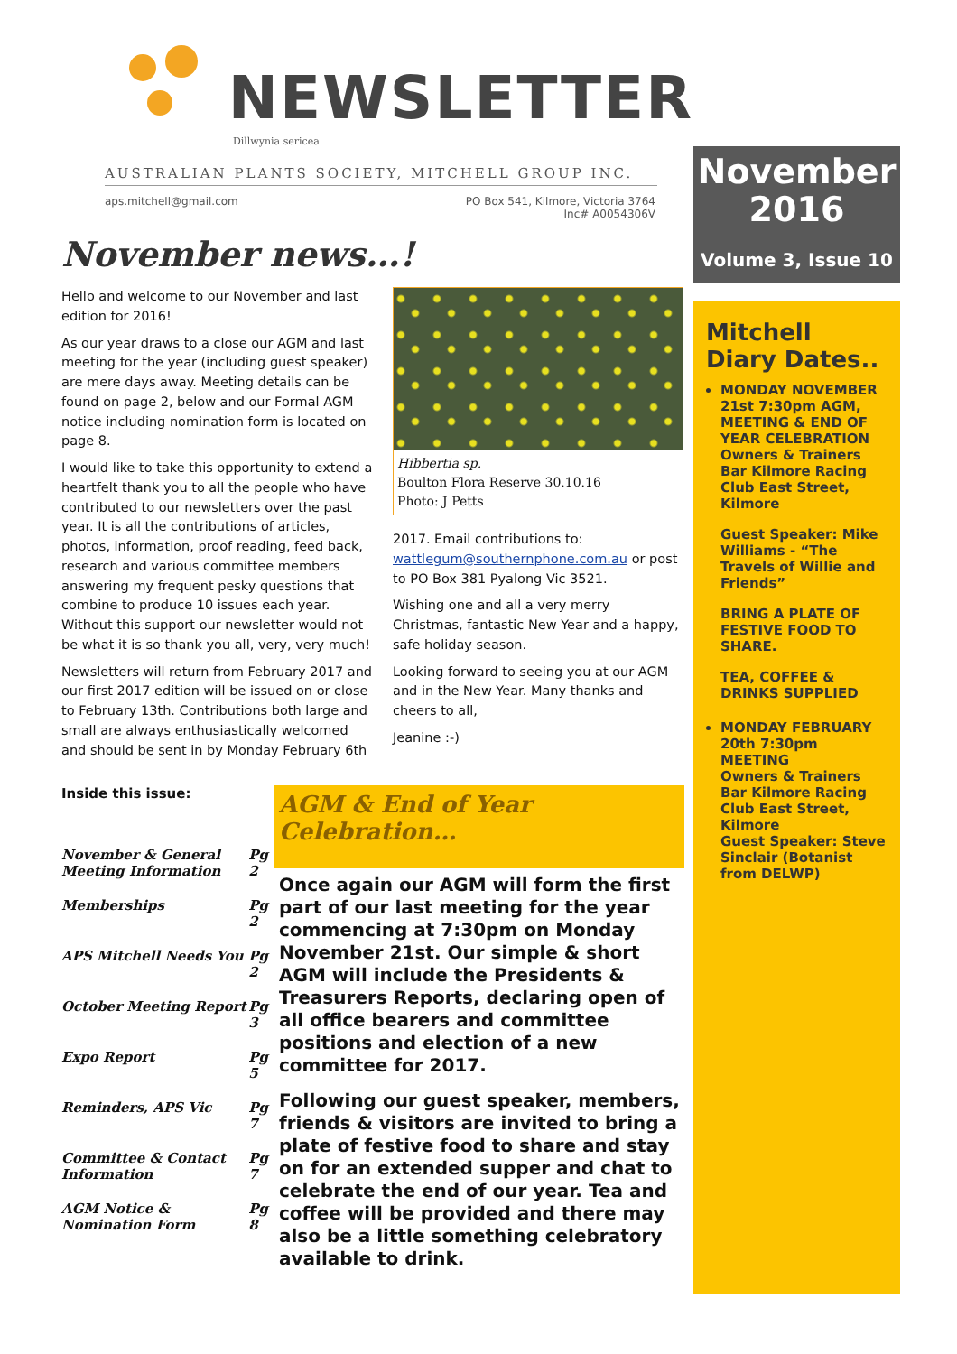NEWSLETTER
Dillwynia sericea
AUSTRALIAN PLANTS SOCIETY, MITCHELL GROUP INC.
aps.mitchell@gmail.com PO Box 541, Kilmore, Victoria 3764
Inc# A0054306V
November news…!
Hello and welcome to our November and last edition for 2016!
As our year draws to a close our AGM and last meeting for the year (including guest speaker) are mere days away. Meeting details can be found on page 2, below and our Formal AGM notice including nomination form is located on page 8.
I would like to take this opportunity to extend a heartfelt thank you to all the people who have contributed to our newsletters over the past year. It is all the contributions of articles, photos, information, proof reading, feed back, research and various committee members answering my frequent pesky questions that combine to produce 10 issues each year. Without this support our newsletter would not be what it is so thank you all, very, very much!
Newsletters will return from February 2017 and our first 2017 edition will be issued on or close to February 13th. Contributions both large and small are always enthusiastically welcomed and should be sent in by Monday February 6th
Hibbertia sp.
Boulton Flora Reserve 30.10.16
Photo: J Petts
2017. Email contributions to: wattlegum@southernphone.com.au or post to PO Box 381 Pyalong Vic 3521.
Wishing one and all a very merry Christmas, fantastic New Year and a happy, safe holiday season.
Looking forward to seeing you at our AGM and in the New Year. Many thanks and cheers to all,
Jeanine :-)
Inside this issue:
| November & General Meeting Information | Pg 2 |
| Memberships | Pg 2 |
| APS Mitchell Needs You | Pg 2 |
| October Meeting Report | Pg 3 |
| Expo Report | Pg 5 |
| Reminders, APS Vic | Pg 7 |
| Committee & Contact Information | Pg 7 |
| AGM Notice & Nomination Form | Pg 8 |
AGM & End of Year Celebration…
Once again our AGM will form the first part of our last meeting for the year commencing at 7:30pm on Monday November 21st. Our simple & short AGM will include the Presidents & Treasurers Reports, declaring open of all office bearers and committee positions and election of a new committee for 2017.
Following our guest speaker, members, friends & visitors are invited to bring a plate of festive food to share and stay on for an extended supper and chat to celebrate the end of our year. Tea and coffee will be provided and there may also be a little something celebratory available to drink.
November
2016
Volume 3, Issue 10
Mitchell Diary Dates..
MONDAY NOVEMBER 21st 7:30pm AGM, MEETING & END OF YEAR CELEBRATION
Owners & Trainers Bar Kilmore Racing Club East Street, Kilmore
Guest Speaker: Mike Williams - “The Travels of Willie and Friends”
BRING A PLATE OF FESTIVE FOOD TO SHARE.
TEA, COFFEE & DRINKS SUPPLIED
MONDAY FEBRUARY 20th 7:30pm MEETING
Owners & Trainers Bar Kilmore Racing Club East Street, Kilmore
Guest Speaker: Steve Sinclair (Botanist from DELWP)